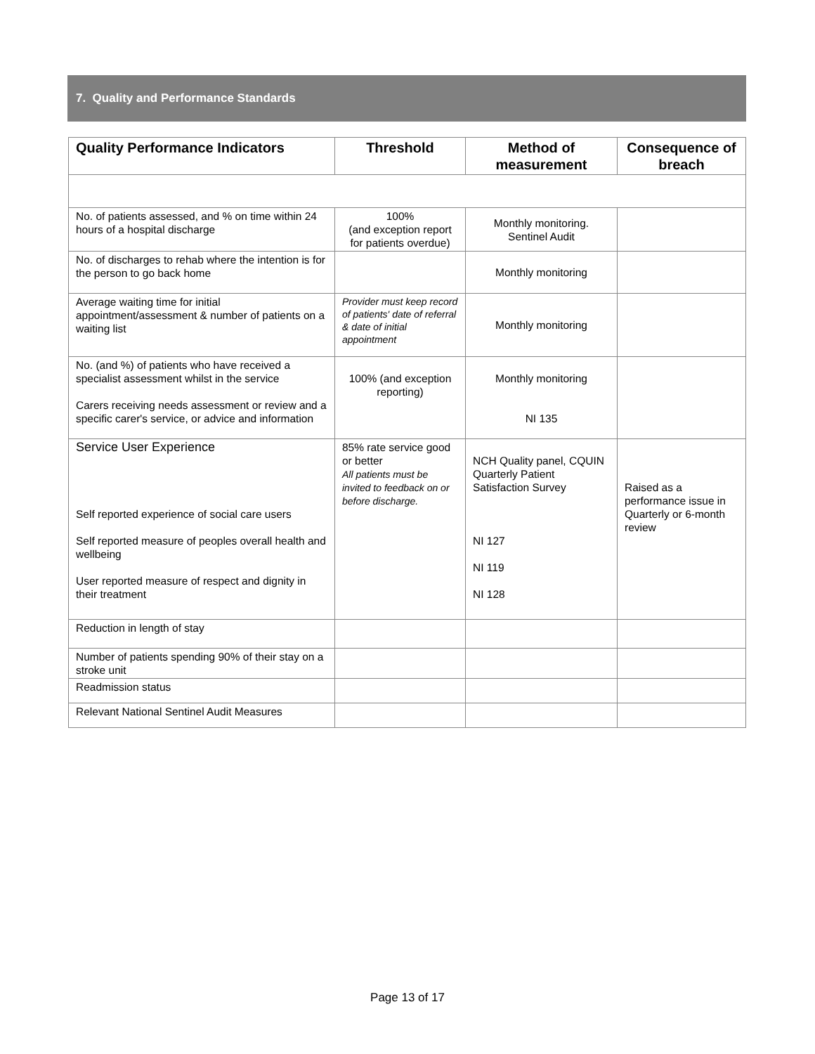7. Quality and Performance Standards
| Quality Performance Indicators | Threshold | Method of measurement | Consequence of breach |
| --- | --- | --- | --- |
| No. of patients assessed, and % on time within 24 hours of a hospital discharge | 100% (and exception report for patients overdue) | Monthly monitoring. Sentinel Audit | |
| No. of discharges to rehab where the intention is for the person to go back home | | Monthly monitoring | |
| Average waiting time for initial appointment/assessment & number of patients on a waiting list | Provider must keep record of patients' date of referral & date of initial appointment | Monthly monitoring | |
| No. (and %) of patients who have received a specialist assessment whilst in the service Carers receiving needs assessment or review and a specific carer's service, or advice and information | 100% (and exception reporting) | Monthly monitoring NI 135 | |
| Service User Experience Self reported experience of social care users Self reported measure of peoples overall health and wellbeing User reported measure of respect and dignity in their treatment | 85% rate service good or better All patients must be invited to feedback on or before discharge. | NCH Quality panel, CQUIN Quarterly Patient Satisfaction Survey NI 127 NI 119 NI 128 | Raised as a performance issue in Quarterly or 6-month review |
| Reduction in length of stay | | | |
| Number of patients spending 90% of their stay on a stroke unit | | | |
| Readmission status | | | |
| Relevant National Sentinel Audit Measures | | | |
Page 13 of 17